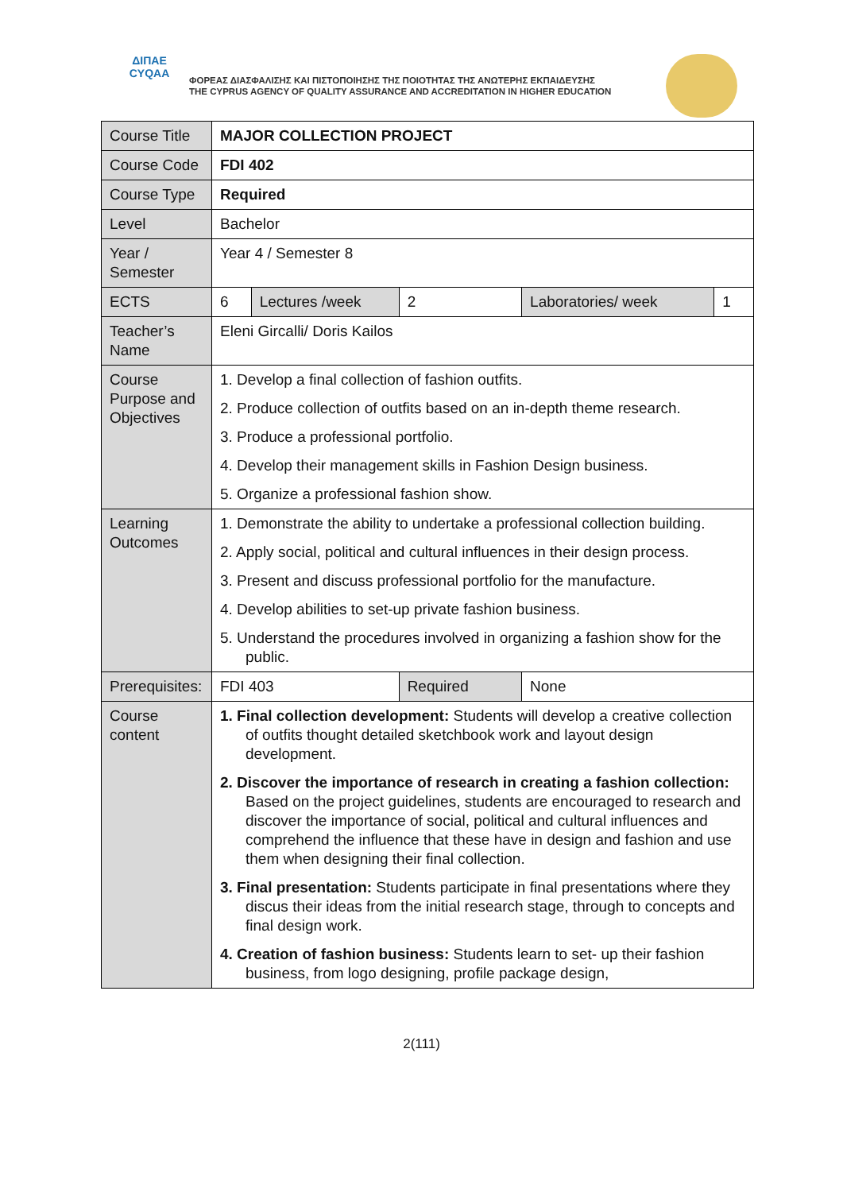ΔΙΠΑΕ
CYQAA
ΦΟΡΕΑΣ ΔΙΑΣΦΑΛΙΣΗΣ ΚΑΙ ΠΙΣΤΟΠΟΙΗΣΗΣ ΤΗΣ ΠΟΙΟΤΗΤΑΣ ΤΗΣ ΑΝΩΤΕΡΗΣ ΕΚΠΑΙΔΕΥΣΗΣ
THE CYPRUS AGENCY OF QUALITY ASSURANCE AND ACCREDITATION IN HIGHER EDUCATION
| Course Title | MAJOR COLLECTION PROJECT | | | | | |
| Course Code | FDI 402 | | | | | |
| Course Type | Required | | | | | |
| Level | Bachelor | | | | | |
| Year / Semester | Year 4 / Semester 8 | | | | | |
| ECTS | 6 | Lectures /week | 2 | | Laboratories/ week | 1 |
| Teacher’s Name | Eleni Gircalli/ Doris Kailos | | | | | |
| Course Purpose and Objectives | 1. Develop a final collection of fashion outfits. 2. Produce collection of outfits based on an in-depth theme research. 3. Produce a professional portfolio. 4. Develop their management skills in Fashion Design business. 5. Organize a professional fashion show. | | | | | |
| Learning Outcomes | 1. Demonstrate the ability to undertake a professional collection building. 2. Apply social, political and cultural influences in their design process. 3. Present and discuss professional portfolio for the manufacture. 4. Develop abilities to set-up private fashion business. 5. Understand the procedures involved in organizing a fashion show for the public. | | | | | |
| Prerequisites: | FDI 403 | | | Required | None | |
| Course content | 1. Final collection development: Students will develop a creative collection of outfits thought detailed sketchbook work and layout design development. 2. Discover the importance of research in creating a fashion collection: Based on the project guidelines, students are encouraged to research and discover the importance of social, political and cultural influences and comprehend the influence that these have in design and fashion and use them when designing their final collection. 3. Final presentation: Students participate in final presentations where they discus their ideas from the initial research stage, through to concepts and final design work. 4. Creation of fashion business: Students learn to set- up their fashion business, from logo designing, profile package design, | | | | | |
2(111)